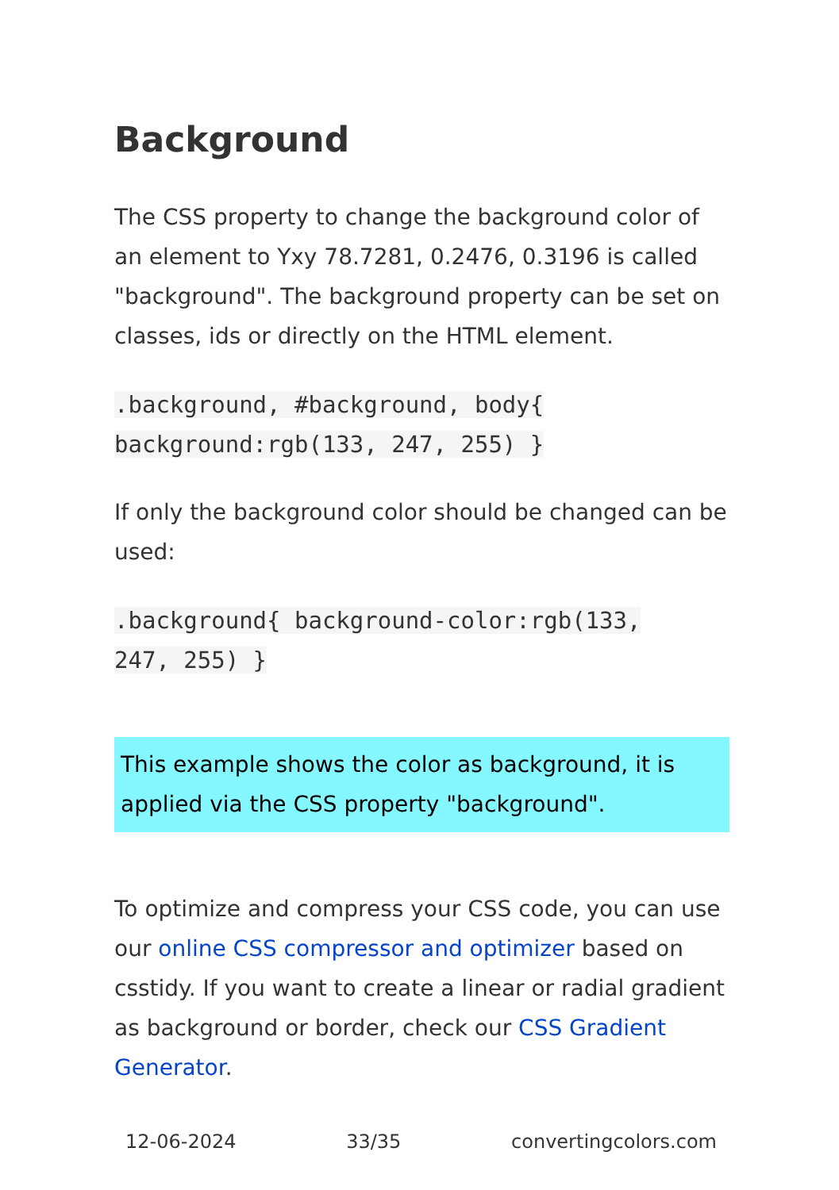Background
The CSS property to change the background color of an element to Yxy 78.7281, 0.2476, 0.3196 is called "background". The background property can be set on classes, ids or directly on the HTML element.
.background, #background, body{
background:rgb(133, 247, 255) }
If only the background color should be changed can be used:
.background{ background-color:rgb(133,
247, 255) }
This example shows the color as background, it is applied via the CSS property "background".
To optimize and compress your CSS code, you can use our online CSS compressor and optimizer based on csstidy. If you want to create a linear or radial gradient as background or border, check our CSS Gradient Generator.
12-06-2024 33/35 convertingcolors.com